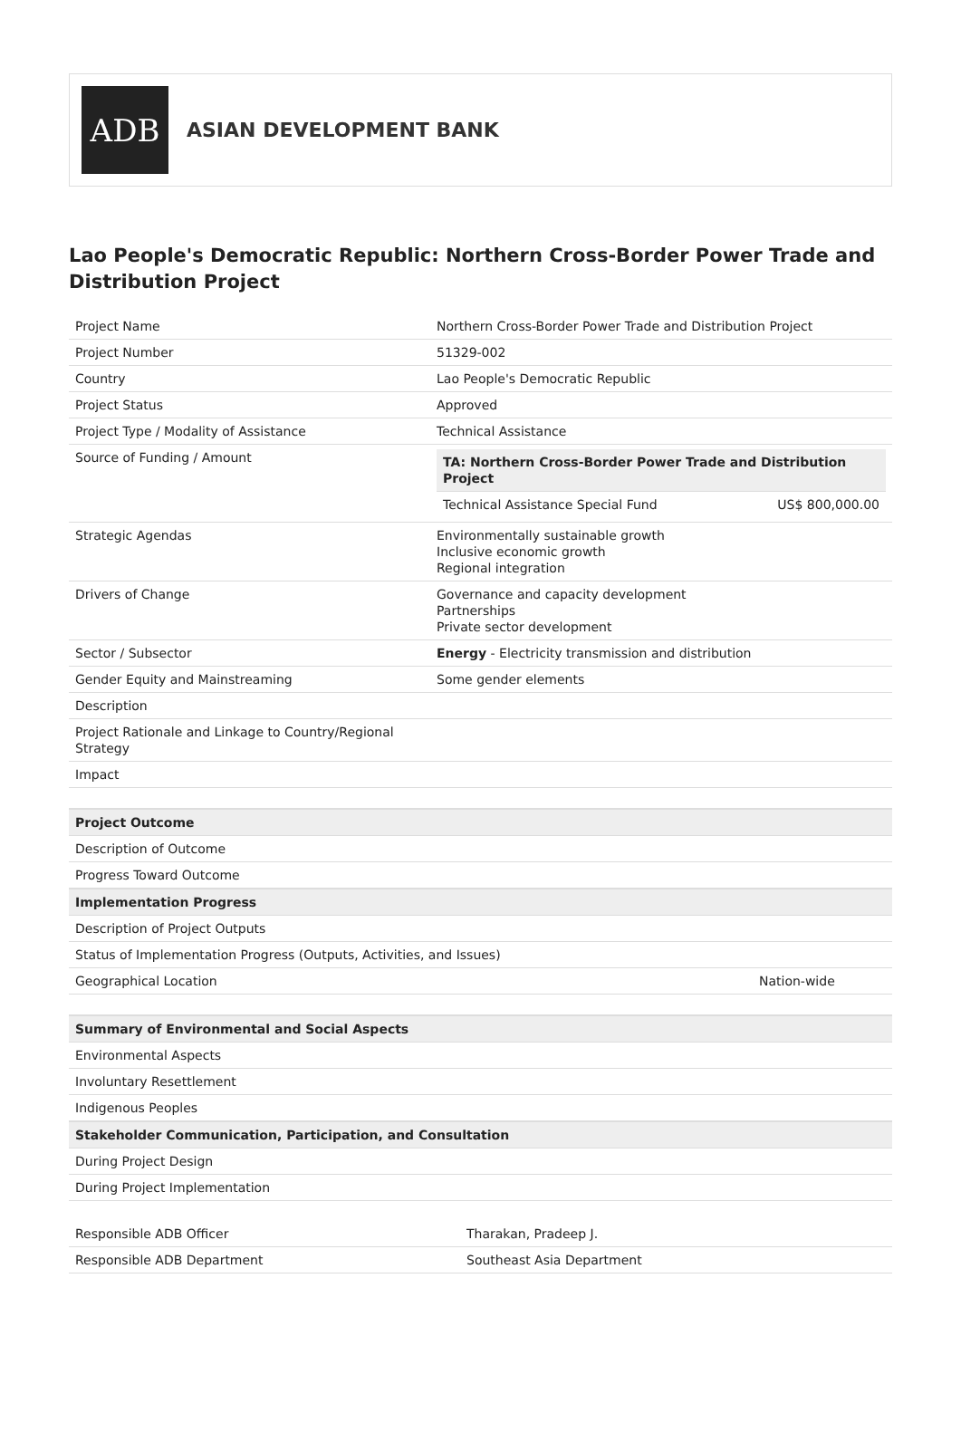ADB
ASIAN DEVELOPMENT BANK
Lao People's Democratic Republic: Northern Cross-Border Power Trade and Distribution Project
| Project Name | Northern Cross-Border Power Trade and Distribution Project |
| Project Number | 51329-002 |
| Country | Lao People's Democratic Republic |
| Project Status | Approved |
| Project Type / Modality of Assistance | Technical Assistance |
| Source of Funding / Amount | / TA: Northern Cross-Border Power Trade and Distribution Project / / / --- / --- / / Technical Assistance Special Fund / US$ 800,000.00 / |
| Strategic Agendas | Environmentally sustainable growth Inclusive economic growth Regional integration |
| Drivers of Change | Governance and capacity development Partnerships Private sector development |
| Sector / Subsector | Energy - Electricity transmission and distribution |
| Gender Equity and Mainstreaming | Some gender elements |
| Description | |
| Project Rationale and Linkage to Country/Regional Strategy | |
| Impact | |
| Project Outcome | |
| --- | --- |
| Description of Outcome | |
| Progress Toward Outcome | |
| Implementation Progress | |
| Description of Project Outputs | |
| Status of Implementation Progress (Outputs, Activities, and Issues) | |
| Geographical Location | Nation-wide |
| Summary of Environmental and Social Aspects |
| --- |
| Environmental Aspects |
| Involuntary Resettlement |
| Indigenous Peoples |
| Stakeholder Communication, Participation, and Consultation |
| During Project Design |
| During Project Implementation |
| Responsible ADB Officer | Tharakan, Pradeep J. |
| Responsible ADB Department | Southeast Asia Department |